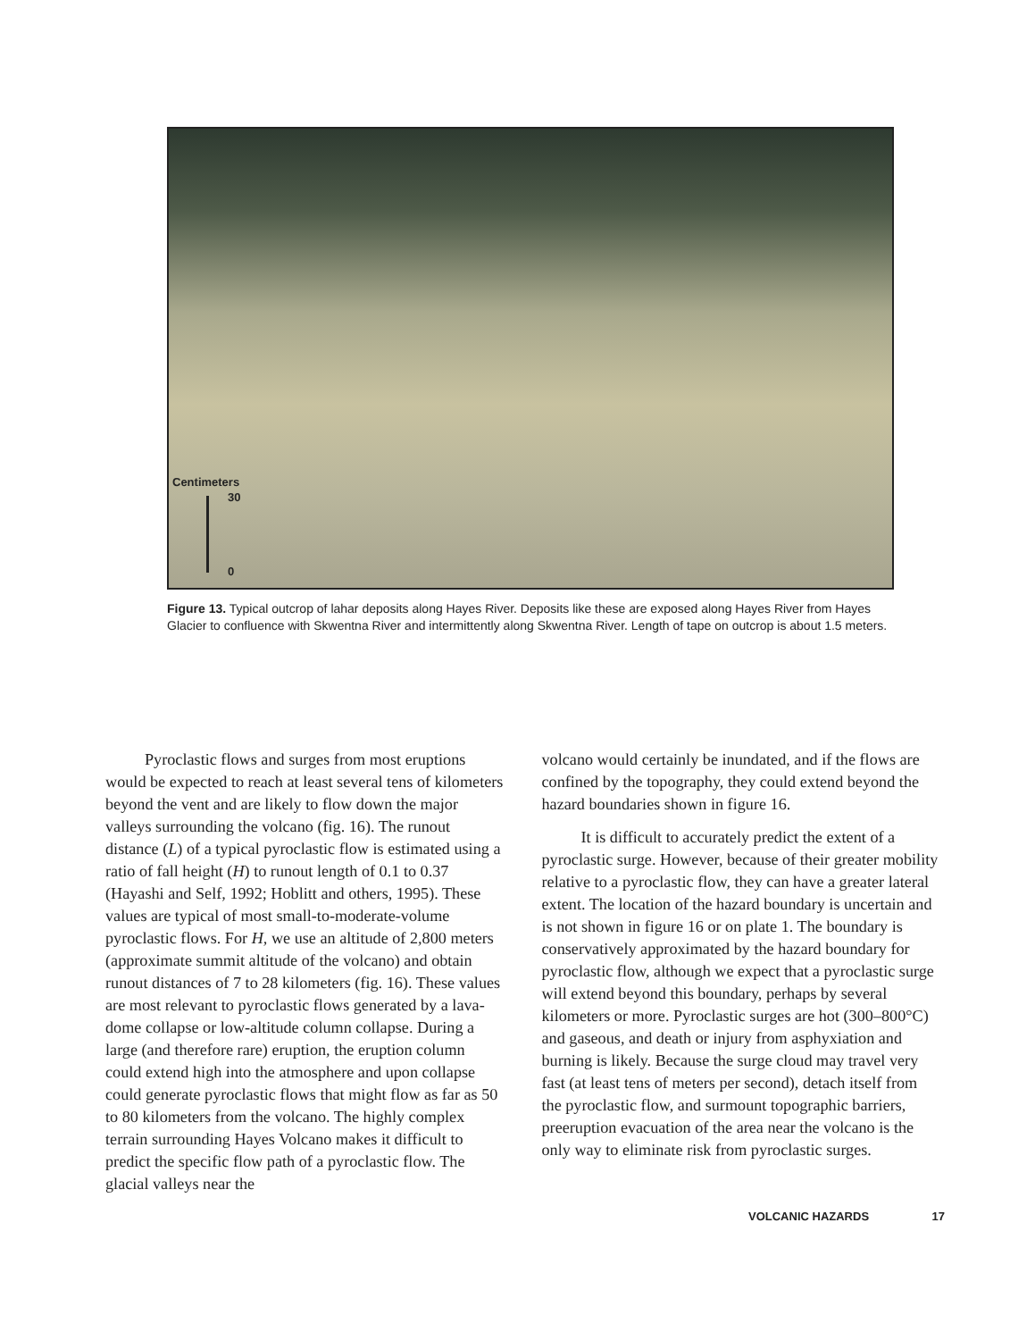Centimeters
30
0
Figure 13. Typical outcrop of lahar deposits along Hayes River. Deposits like these are exposed along Hayes River from Hayes Glacier to confluence with Skwentna River and intermittently along Skwentna River. Length of tape on outcrop is about 1.5 meters.
Pyroclastic flows and surges from most eruptions would be expected to reach at least several tens of kilometers beyond the vent and are likely to flow down the major valleys surrounding the volcano (fig. 16). The runout distance (L) of a typical pyroclastic flow is estimated using a ratio of fall height (H) to runout length of 0.1 to 0.37 (Hayashi and Self, 1992; Hoblitt and others, 1995). These values are typical of most small-to-moderate-volume pyroclastic flows. For H, we use an altitude of 2,800 meters (approximate summit altitude of the volcano) and obtain runout distances of 7 to 28 kilometers (fig. 16). These values are most relevant to pyroclastic flows generated by a lava-dome collapse or low-altitude column collapse. During a large (and therefore rare) eruption, the eruption column could extend high into the atmosphere and upon collapse could generate pyroclastic flows that might flow as far as 50 to 80 kilometers from the volcano. The highly complex terrain surrounding Hayes Volcano makes it difficult to predict the specific flow path of a pyroclastic flow. The glacial valleys near the
volcano would certainly be inundated, and if the flows are confined by the topography, they could extend beyond the hazard boundaries shown in figure 16.
It is difficult to accurately predict the extent of a pyroclastic surge. However, because of their greater mobility relative to a pyroclastic flow, they can have a greater lateral extent. The location of the hazard boundary is uncertain and is not shown in figure 16 or on plate 1. The boundary is conservatively approximated by the hazard boundary for pyroclastic flow, although we expect that a pyroclastic surge will extend beyond this boundary, perhaps by several kilometers or more. Pyroclastic surges are hot (300–800°C) and gaseous, and death or injury from asphyxiation and burning is likely. Because the surge cloud may travel very fast (at least tens of meters per second), detach itself from the pyroclastic flow, and surmount topographic barriers, preeruption evacuation of the area near the volcano is the only way to eliminate risk from pyroclastic surges.
VOLCANIC HAZARDS 17